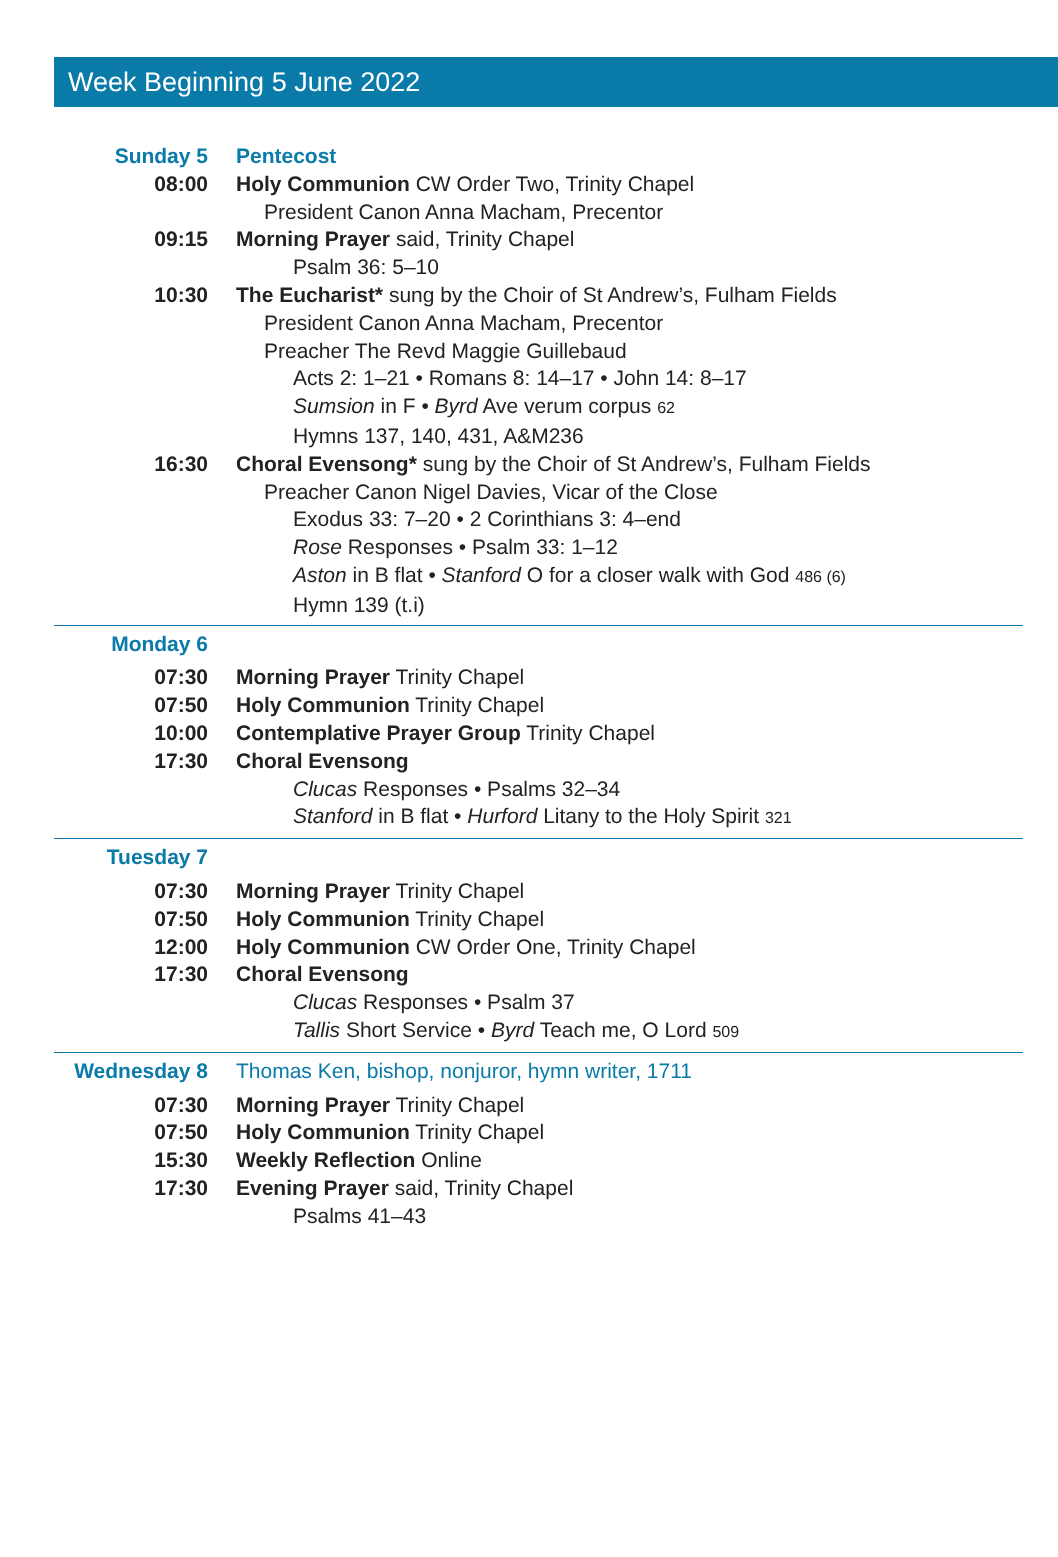Week Beginning 5 June 2022
Sunday 5 Pentecost
08:00 Holy Communion CW Order Two, Trinity Chapel
President Canon Anna Macham, Precentor
09:15 Morning Prayer said, Trinity Chapel
Psalm 36: 5–10
10:30 The Eucharist* sung by the Choir of St Andrew’s, Fulham Fields
President Canon Anna Macham, Precentor
Preacher The Revd Maggie Guillebaud
Acts 2: 1–21 • Romans 8: 14–17 • John 14: 8–17
Sumsion in F • Byrd Ave verum corpus 62
Hymns 137, 140, 431, A&M236
16:30 Choral Evensong* sung by the Choir of St Andrew’s, Fulham Fields
Preacher Canon Nigel Davies, Vicar of the Close
Exodus 33: 7–20 • 2 Corinthians 3: 4–end
Rose Responses • Psalm 33: 1–12
Aston in B flat • Stanford O for a closer walk with God 486 (6)
Hymn 139 (t.i)
Monday 6
07:30 Morning Prayer Trinity Chapel
07:50 Holy Communion Trinity Chapel
10:00 Contemplative Prayer Group Trinity Chapel
17:30 Choral Evensong
Clucas Responses • Psalms 32–34
Stanford in B flat • Hurford Litany to the Holy Spirit 321
Tuesday 7
07:30 Morning Prayer Trinity Chapel
07:50 Holy Communion Trinity Chapel
12:00 Holy Communion CW Order One, Trinity Chapel
17:30 Choral Evensong
Clucas Responses • Psalm 37
Tallis Short Service • Byrd Teach me, O Lord 509
Wednesday 8 Thomas Ken, bishop, nonjuror, hymn writer, 1711
07:30 Morning Prayer Trinity Chapel
07:50 Holy Communion Trinity Chapel
15:30 Weekly Reflection Online
17:30 Evening Prayer said, Trinity Chapel
Psalms 41–43